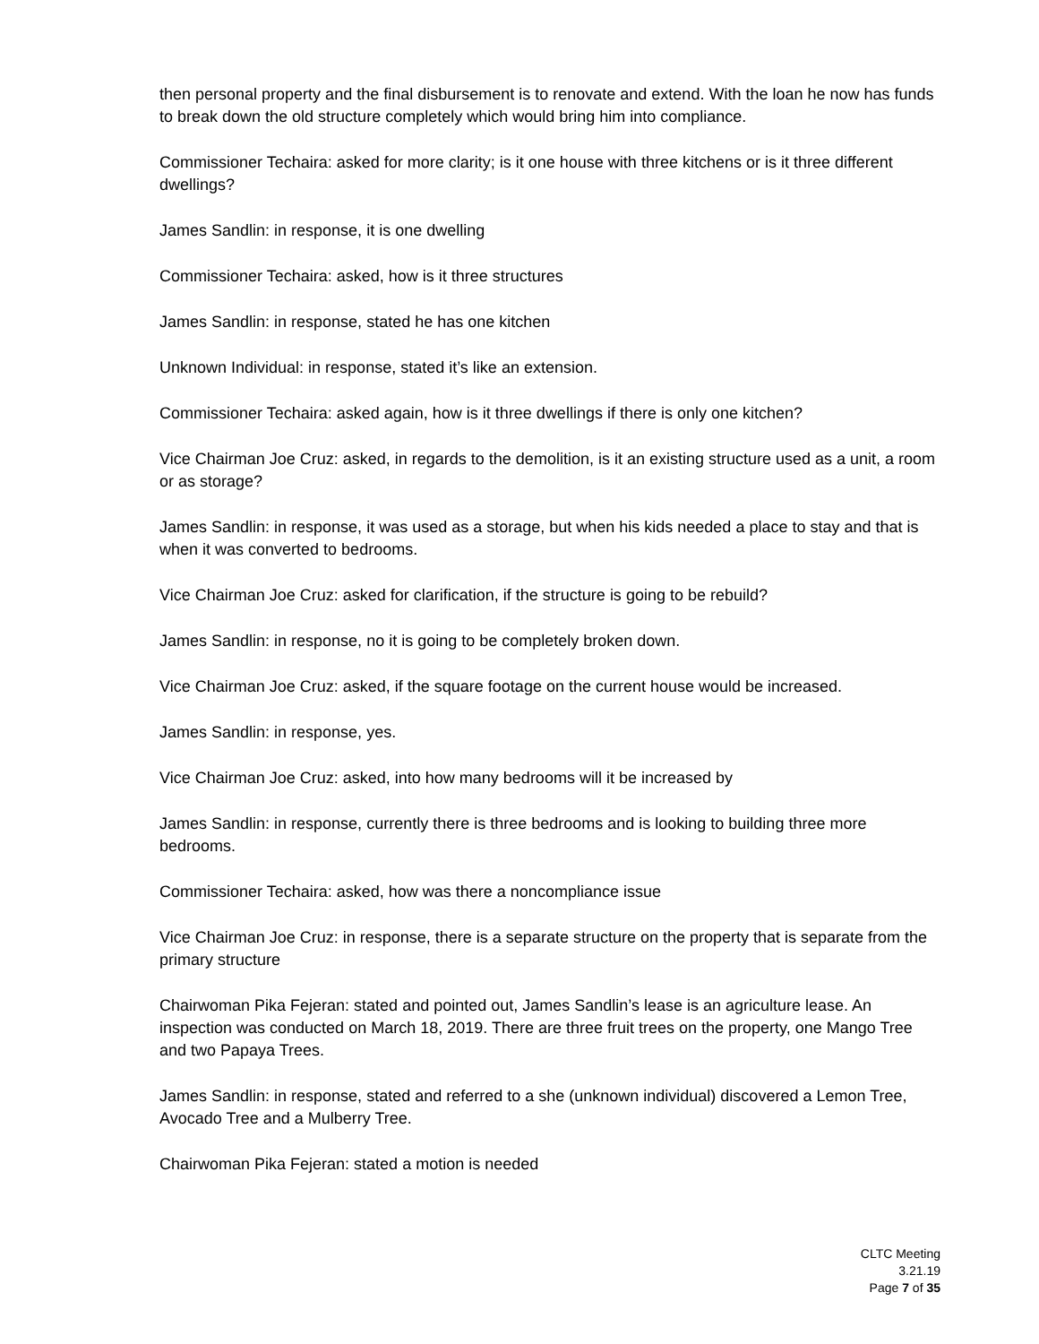then personal property and the final disbursement is to renovate and extend. With the loan he now has funds to break down the old structure completely which would bring him into compliance.
Commissioner Techaira: asked for more clarity; is it one house with three kitchens or is it three different dwellings?
James Sandlin: in response, it is one dwelling
Commissioner Techaira: asked, how is it three structures
James Sandlin: in response, stated he has one kitchen
Unknown Individual: in response, stated it’s like an extension.
Commissioner Techaira: asked again, how is it three dwellings if there is only one kitchen?
Vice Chairman Joe Cruz: asked, in regards to the demolition, is it an existing structure used as a unit, a room or as storage?
James Sandlin: in response, it was used as a storage, but when his kids needed a place to stay and that is when it was converted to bedrooms.
Vice Chairman Joe Cruz: asked for clarification, if the structure is going to be rebuild?
James Sandlin: in response, no it is going to be completely broken down.
Vice Chairman Joe Cruz: asked, if the square footage on the current house would be increased.
James Sandlin: in response, yes.
Vice Chairman Joe Cruz: asked, into how many bedrooms will it be increased by
James Sandlin: in response, currently there is three bedrooms and is looking to building three more bedrooms.
Commissioner Techaira: asked, how was there a noncompliance issue
Vice Chairman Joe Cruz: in response, there is a separate structure on the property that is separate from the primary structure
Chairwoman Pika Fejeran: stated and pointed out, James Sandlin’s lease is an agriculture lease. An inspection was conducted on March 18, 2019. There are three fruit trees on the property, one Mango Tree and two Papaya Trees.
James Sandlin: in response, stated and referred to a she (unknown individual) discovered a Lemon Tree, Avocado Tree and a Mulberry Tree.
Chairwoman Pika Fejeran: stated a motion is needed
CLTC Meeting
3.21.19
Page 7 of 35